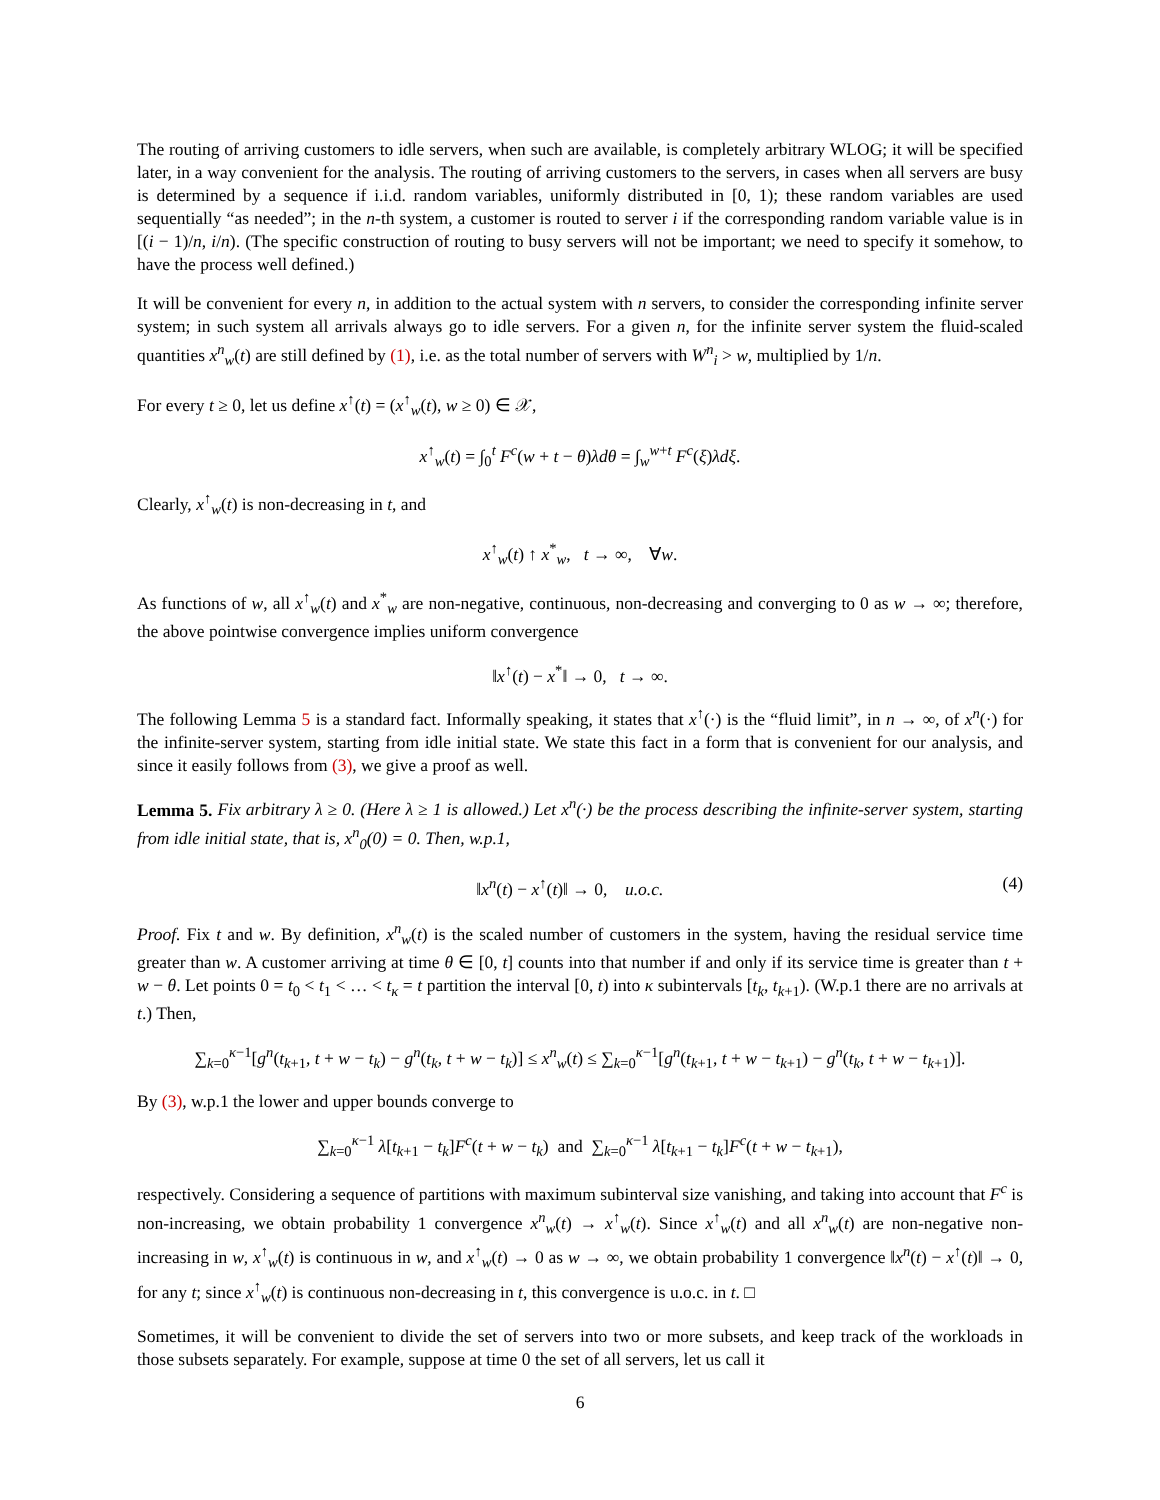The routing of arriving customers to idle servers, when such are available, is completely arbitrary WLOG; it will be specified later, in a way convenient for the analysis. The routing of arriving customers to the servers, in cases when all servers are busy is determined by a sequence if i.i.d. random variables, uniformly distributed in [0, 1); these random variables are used sequentially “as needed”; in the n-th system, a customer is routed to server i if the corresponding random variable value is in [(i − 1)/n, i/n). (The specific construction of routing to busy servers will not be important; we need to specify it somehow, to have the process well defined.)
It will be convenient for every n, in addition to the actual system with n servers, to consider the corresponding infinite server system; in such system all arrivals always go to idle servers. For a given n, for the infinite server system the fluid-scaled quantities x<sup>n</sup><sub>w</sub>(t) are still defined by (1), i.e. as the total number of servers with W<sup>n</sup><sub>i</sub> > w, multiplied by 1/n.
For every t ≥ 0, let us define x<sup>↑</sup>(t) = (x<sup>↑</sup><sub>w</sub>(t), w ≥ 0) ∈ 𝒳,
x<sup>↑</sup><sub>w</sub>(t) = ∫<sub>0</sub><sup>t</sup> F<sup>c</sup>(w + t − θ)λdθ = ∫<sub>w</sub><sup>w+t</sup> F<sup>c</sup>(ξ)λdξ.
Clearly, x<sup>↑</sup><sub>w</sub>(t) is non-decreasing in t, and
x<sup>↑</sup><sub>w</sub>(t) ↑ x<sup>*</sup><sub>w</sub>, t → ∞, ∀w.
As functions of w, all x<sup>↑</sup><sub>w</sub>(t) and x<sup>*</sup><sub>w</sub> are non-negative, continuous, non-decreasing and converging to 0 as w → ∞; therefore, the above pointwise convergence implies uniform convergence
‖x<sup>↑</sup>(t) − x<sup>*</sup>‖ → 0, t → ∞.
The following Lemma 5 is a standard fact. Informally speaking, it states that x<sup>↑</sup>(·) is the “fluid limit”, in n → ∞, of x<sup>n</sup>(·) for the infinite-server system, starting from idle initial state. We state this fact in a form that is convenient for our analysis, and since it easily follows from (3), we give a proof as well.
Lemma 5. Fix arbitrary λ ≥ 0. (Here λ ≥ 1 is allowed.) Let x<sup>n</sup>(·) be the process describing the infinite-server system, starting from idle initial state, that is, x<sup>n</sup><sub>0</sub>(0) = 0. Then, w.p.1,
‖x<sup>n</sup>(t) − x<sup>↑</sup>(t)‖ → 0, u.o.c. (4)
Proof. Fix t and w. By definition, x<sup>n</sup><sub>w</sub>(t) is the scaled number of customers in the system, having the residual service time greater than w. A customer arriving at time θ ∈ [0, t] counts into that number if and only if its service time is greater than t + w − θ. Let points 0 = t<sub>0</sub> < t<sub>1</sub> < … < t<sub>κ</sub> = t partition the interval [0, t) into κ subintervals [t<sub>k</sub>, t<sub>k+1</sub>). (W.p.1 there are no arrivals at t.) Then,
∑<sub>k=0</sub><sup>κ−1</sup>[g<sup>n</sup>(t<sub>k+1</sub>, t + w − t<sub>k</sub>) − g<sup>n</sup>(t<sub>k</sub>, t + w − t<sub>k</sub>)] ≤ x<sup>n</sup><sub>w</sub>(t) ≤ ∑<sub>k=0</sub><sup>κ−1</sup>[g<sup>n</sup>(t<sub>k+1</sub>, t + w − t<sub>k+1</sub>) − g<sup>n</sup>(t<sub>k</sub>, t + w − t<sub>k+1</sub>)].
By (3), w.p.1 the lower and upper bounds converge to
∑<sub>k=0</sub><sup>κ−1</sup> λ[t<sub>k+1</sub> − t<sub>k</sub>]F<sup>c</sup>(t + w − t<sub>k</sub>) and ∑<sub>k=0</sub><sup>κ−1</sup> λ[t<sub>k+1</sub> − t<sub>k</sub>]F<sup>c</sup>(t + w − t<sub>k+1</sub>),
respectively. Considering a sequence of partitions with maximum subinterval size vanishing, and taking into account that F<sup>c</sup> is non-increasing, we obtain probability 1 convergence x<sup>n</sup><sub>w</sub>(t) → x<sup>↑</sup><sub>w</sub>(t). Since x<sup>↑</sup><sub>w</sub>(t) and all x<sup>n</sup><sub>w</sub>(t) are non-negative non-increasing in w, x<sup>↑</sup><sub>w</sub>(t) is continuous in w, and x<sup>↑</sup><sub>w</sub>(t) → 0 as w → ∞, we obtain probability 1 convergence ‖x<sup>n</sup>(t) − x<sup>↑</sup>(t)‖ → 0, for any t; since x<sup>↑</sup><sub>w</sub>(t) is continuous non-decreasing in t, this convergence is u.o.c. in t. □
Sometimes, it will be convenient to divide the set of servers into two or more subsets, and keep track of the workloads in those subsets separately. For example, suppose at time 0 the set of all servers, let us call it
6